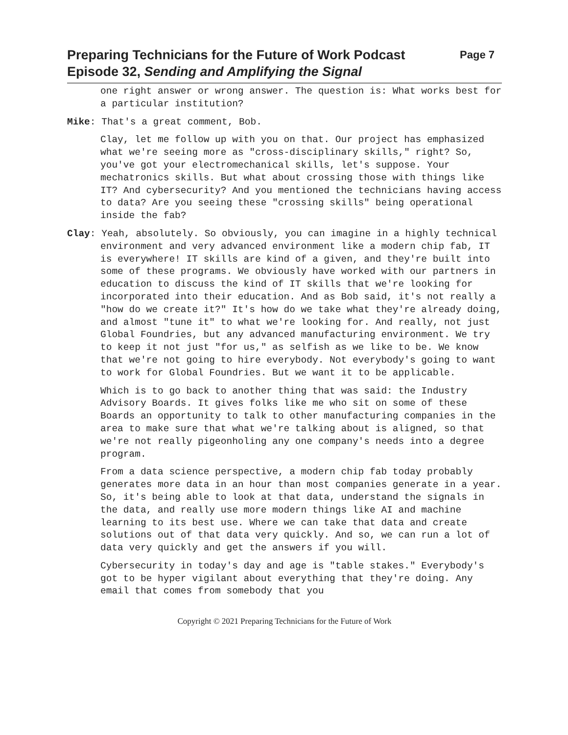Preparing Technicians for the Future of Work Podcast
Episode 32, Sending and Amplifying the Signal
Page 7
one right answer or wrong answer. The question is: What works best for a particular institution?
Mike: That's a great comment, Bob.
Clay, let me follow up with you on that. Our project has emphasized what we're seeing more as "cross-disciplinary skills," right? So, you've got your electromechanical skills, let's suppose. Your mechatronics skills. But what about crossing those with things like IT? And cybersecurity? And you mentioned the technicians having access to data? Are you seeing these "crossing skills" being operational inside the fab?
Clay: Yeah, absolutely. So obviously, you can imagine in a highly technical environment and very advanced environment like a modern chip fab, IT is everywhere! IT skills are kind of a given, and they're built into some of these programs. We obviously have worked with our partners in education to discuss the kind of IT skills that we're looking for incorporated into their education. And as Bob said, it's not really a "how do we create it?" It's how do we take what they're already doing, and almost "tune it" to what we're looking for. And really, not just Global Foundries, but any advanced manufacturing environment. We try to keep it not just "for us," as selfish as we like to be. We know that we're not going to hire everybody. Not everybody's going to want to work for Global Foundries. But we want it to be applicable.
Which is to go back to another thing that was said: the Industry Advisory Boards. It gives folks like me who sit on some of these Boards an opportunity to talk to other manufacturing companies in the area to make sure that what we're talking about is aligned, so that we're not really pigeonholing any one company's needs into a degree program.
From a data science perspective, a modern chip fab today probably generates more data in an hour than most companies generate in a year. So, it's being able to look at that data, understand the signals in the data, and really use more modern things like AI and machine learning to its best use. Where we can take that data and create solutions out of that data very quickly. And so, we can run a lot of data very quickly and get the answers if you will.
Cybersecurity in today's day and age is "table stakes." Everybody's got to be hyper vigilant about everything that they're doing. Any email that comes from somebody that you
Copyright © 2021 Preparing Technicians for the Future of Work